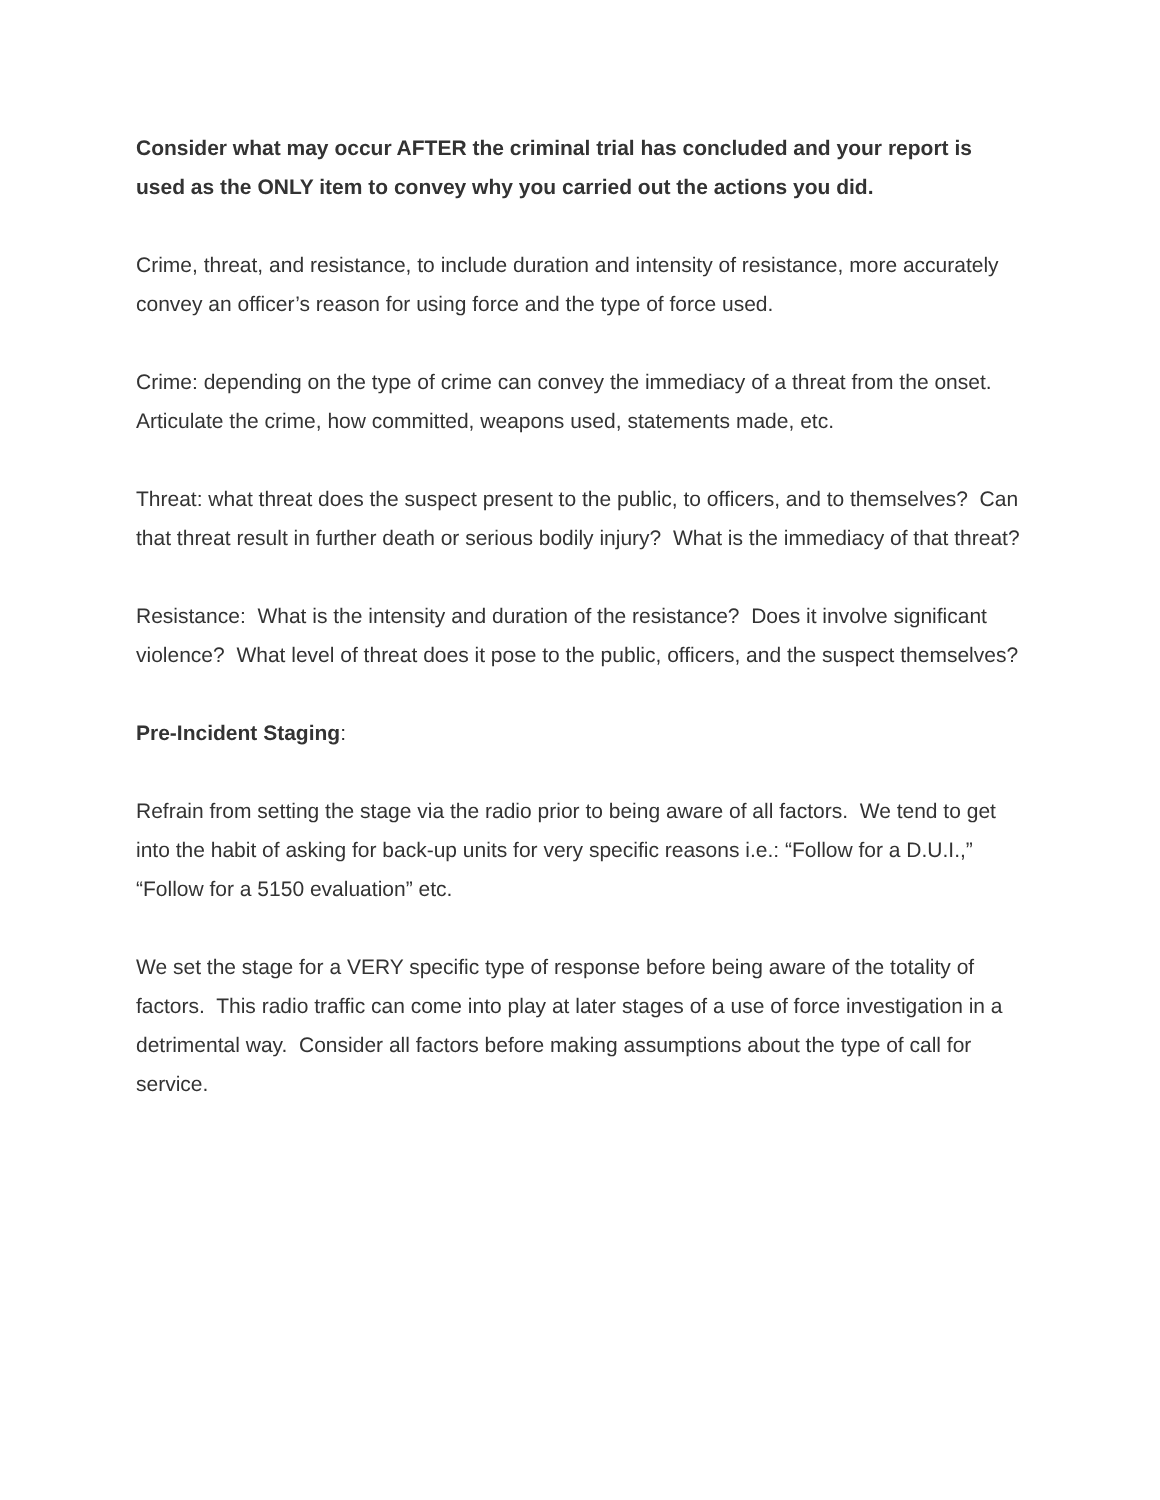Consider what may occur AFTER the criminal trial has concluded and your report is used as the ONLY item to convey why you carried out the actions you did.
Crime, threat, and resistance, to include duration and intensity of resistance, more accurately convey an officer’s reason for using force and the type of force used.
Crime: depending on the type of crime can convey the immediacy of a threat from the onset. Articulate the crime, how committed, weapons used, statements made, etc.
Threat: what threat does the suspect present to the public, to officers, and to themselves? Can that threat result in further death or serious bodily injury? What is the immediacy of that threat?
Resistance: What is the intensity and duration of the resistance? Does it involve significant violence? What level of threat does it pose to the public, officers, and the suspect themselves?
Pre-Incident Staging:
Refrain from setting the stage via the radio prior to being aware of all factors. We tend to get into the habit of asking for back-up units for very specific reasons i.e.: “Follow for a D.U.I.,” “Follow for a 5150 evaluation” etc.
We set the stage for a VERY specific type of response before being aware of the totality of factors. This radio traffic can come into play at later stages of a use of force investigation in a detrimental way. Consider all factors before making assumptions about the type of call for service.